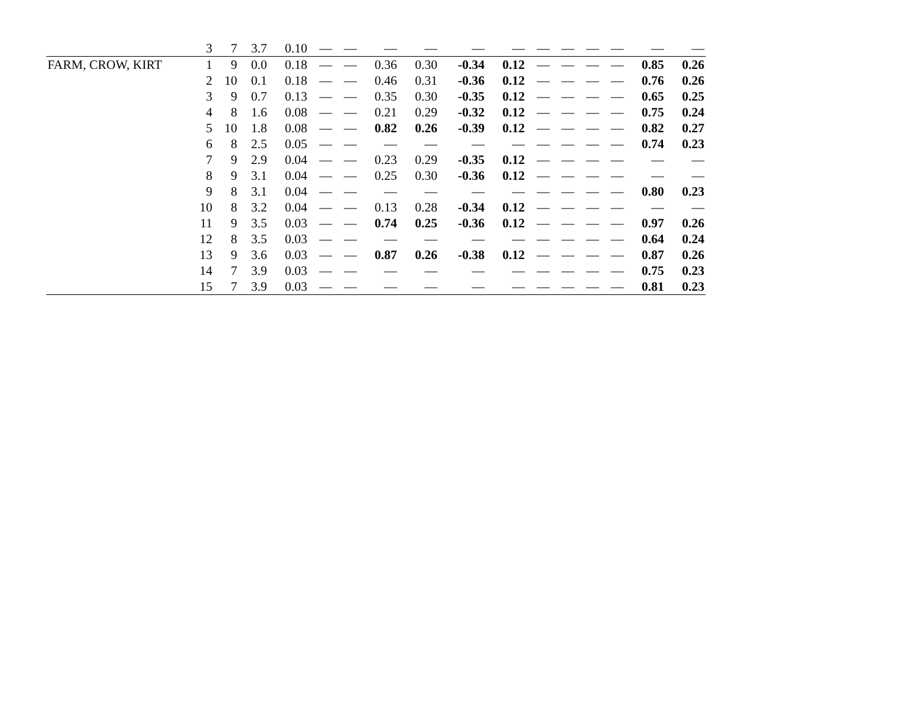| | 3 | 7 | 3.7 | 0.10 | — | — | — | — | — | — | — | — | — | — | — | — |
| FARM, CROW, KIRT | 1 | 9 | 0.0 | 0.18 | — | — | 0.36 | 0.30 | -0.34 | 0.12 | — | — | — | — | 0.85 | 0.26 |
| | 2 | 10 | 0.1 | 0.18 | — | — | 0.46 | 0.31 | -0.36 | 0.12 | — | — | — | — | 0.76 | 0.26 |
| | 3 | 9 | 0.7 | 0.13 | — | — | 0.35 | 0.30 | -0.35 | 0.12 | — | — | — | — | 0.65 | 0.25 |
| | 4 | 8 | 1.6 | 0.08 | — | — | 0.21 | 0.29 | -0.32 | 0.12 | — | — | — | — | 0.75 | 0.24 |
| | 5 | 10 | 1.8 | 0.08 | — | — | 0.82 | 0.26 | -0.39 | 0.12 | — | — | — | — | 0.82 | 0.27 |
| | 6 | 8 | 2.5 | 0.05 | — | — | — | — | — | — | — | — | — | — | 0.74 | 0.23 |
| | 7 | 9 | 2.9 | 0.04 | — | — | 0.23 | 0.29 | -0.35 | 0.12 | — | — | — | — | — | — |
| | 8 | 9 | 3.1 | 0.04 | — | — | 0.25 | 0.30 | -0.36 | 0.12 | — | — | — | — | — | — |
| | 9 | 8 | 3.1 | 0.04 | — | — | — | — | — | — | — | — | — | — | 0.80 | 0.23 |
| | 10 | 8 | 3.2 | 0.04 | — | — | 0.13 | 0.28 | -0.34 | 0.12 | — | — | — | — | — | — |
| | 11 | 9 | 3.5 | 0.03 | — | — | 0.74 | 0.25 | -0.36 | 0.12 | — | — | — | — | 0.97 | 0.26 |
| | 12 | 8 | 3.5 | 0.03 | — | — | — | — | — | — | — | — | — | — | 0.64 | 0.24 |
| | 13 | 9 | 3.6 | 0.03 | — | — | 0.87 | 0.26 | -0.38 | 0.12 | — | — | — | — | 0.87 | 0.26 |
| | 14 | 7 | 3.9 | 0.03 | — | — | — | — | — | — | — | — | — | — | 0.75 | 0.23 |
| | 15 | 7 | 3.9 | 0.03 | — | — | — | — | — | — | — | — | — | — | 0.81 | 0.23 |